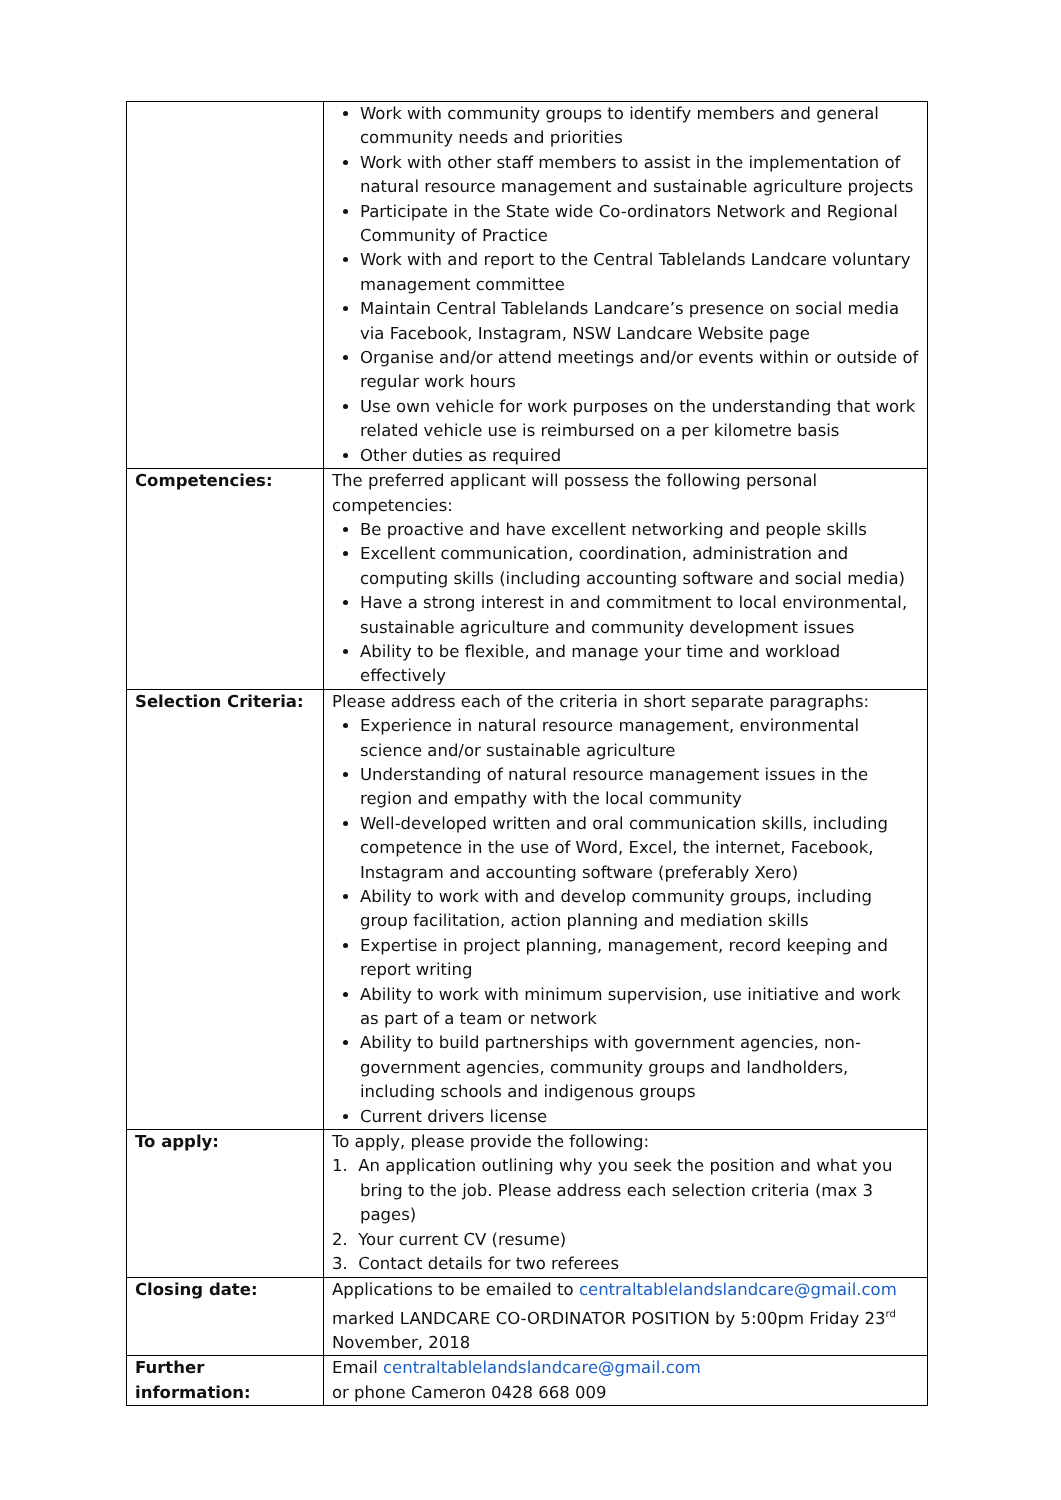| | Work with community groups to identify members and general community needs and priorities Work with other staff members to assist in the implementation of natural resource management and sustainable agriculture projects Participate in the State wide Co-ordinators Network and Regional Community of Practice Work with and report to the Central Tablelands Landcare voluntary management committee Maintain Central Tablelands Landcare’s presence on social media via Facebook, Instagram, NSW Landcare Website page Organise and/or attend meetings and/or events within or outside of regular work hours Use own vehicle for work purposes on the understanding that work related vehicle use is reimbursed on a per kilometre basis Other duties as required |
| Competencies: | The preferred applicant will possess the following personal competencies: Be proactive and have excellent networking and people skills Excellent communication, coordination, administration and computing skills (including accounting software and social media) Have a strong interest in and commitment to local environmental, sustainable agriculture and community development issues Ability to be flexible, and manage your time and workload effectively |
| Selection Criteria: | Please address each of the criteria in short separate paragraphs: Experience in natural resource management, environmental science and/or sustainable agriculture Understanding of natural resource management issues in the region and empathy with the local community Well-developed written and oral communication skills, including competence in the use of Word, Excel, the internet, Facebook, Instagram and accounting software (preferably Xero) Ability to work with and develop community groups, including group facilitation, action planning and mediation skills Expertise in project planning, management, record keeping and report writing Ability to work with minimum supervision, use initiative and work as part of a team or network Ability to build partnerships with government agencies, non-government agencies, community groups and landholders, including schools and indigenous groups Current drivers license |
| To apply: | To apply, please provide the following: 1. An application outlining why you seek the position and what you bring to the job. Please address each selection criteria (max 3 pages) 2. Your current CV (resume) 3. Contact details for two referees |
| Closing date: | Applications to be emailed to centraltablelandslandcare@gmail.com marked LANDCARE CO-ORDINATOR POSITION by 5:00pm Friday 23<sup>rd</sup> November, 2018 |
| Further information: | Email centraltablelandslandcare@gmail.com or phone Cameron 0428 668 009 |